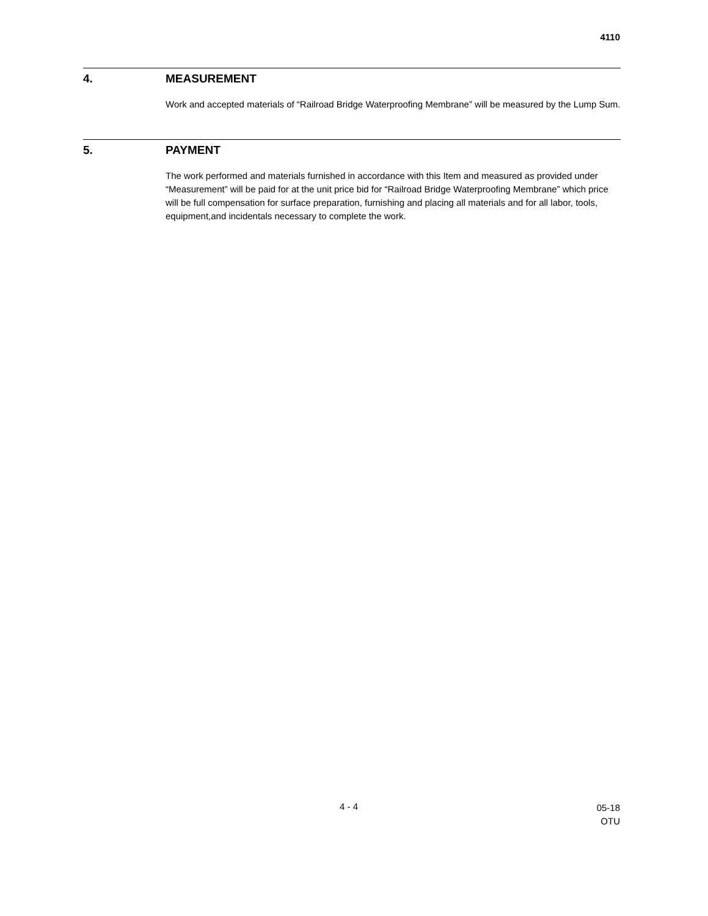4110
4. MEASUREMENT
Work and accepted materials of “Railroad Bridge Waterproofing Membrane” will be measured by the Lump Sum.
5. PAYMENT
The work performed and materials furnished in accordance with this Item and measured as provided under “Measurement” will be paid for at the unit price bid for “Railroad Bridge Waterproofing Membrane” which price will be full compensation for surface preparation, furnishing and placing all materials and for all labor, tools, equipment,and incidentals necessary to complete the work.
4 - 4 05-18
OTU